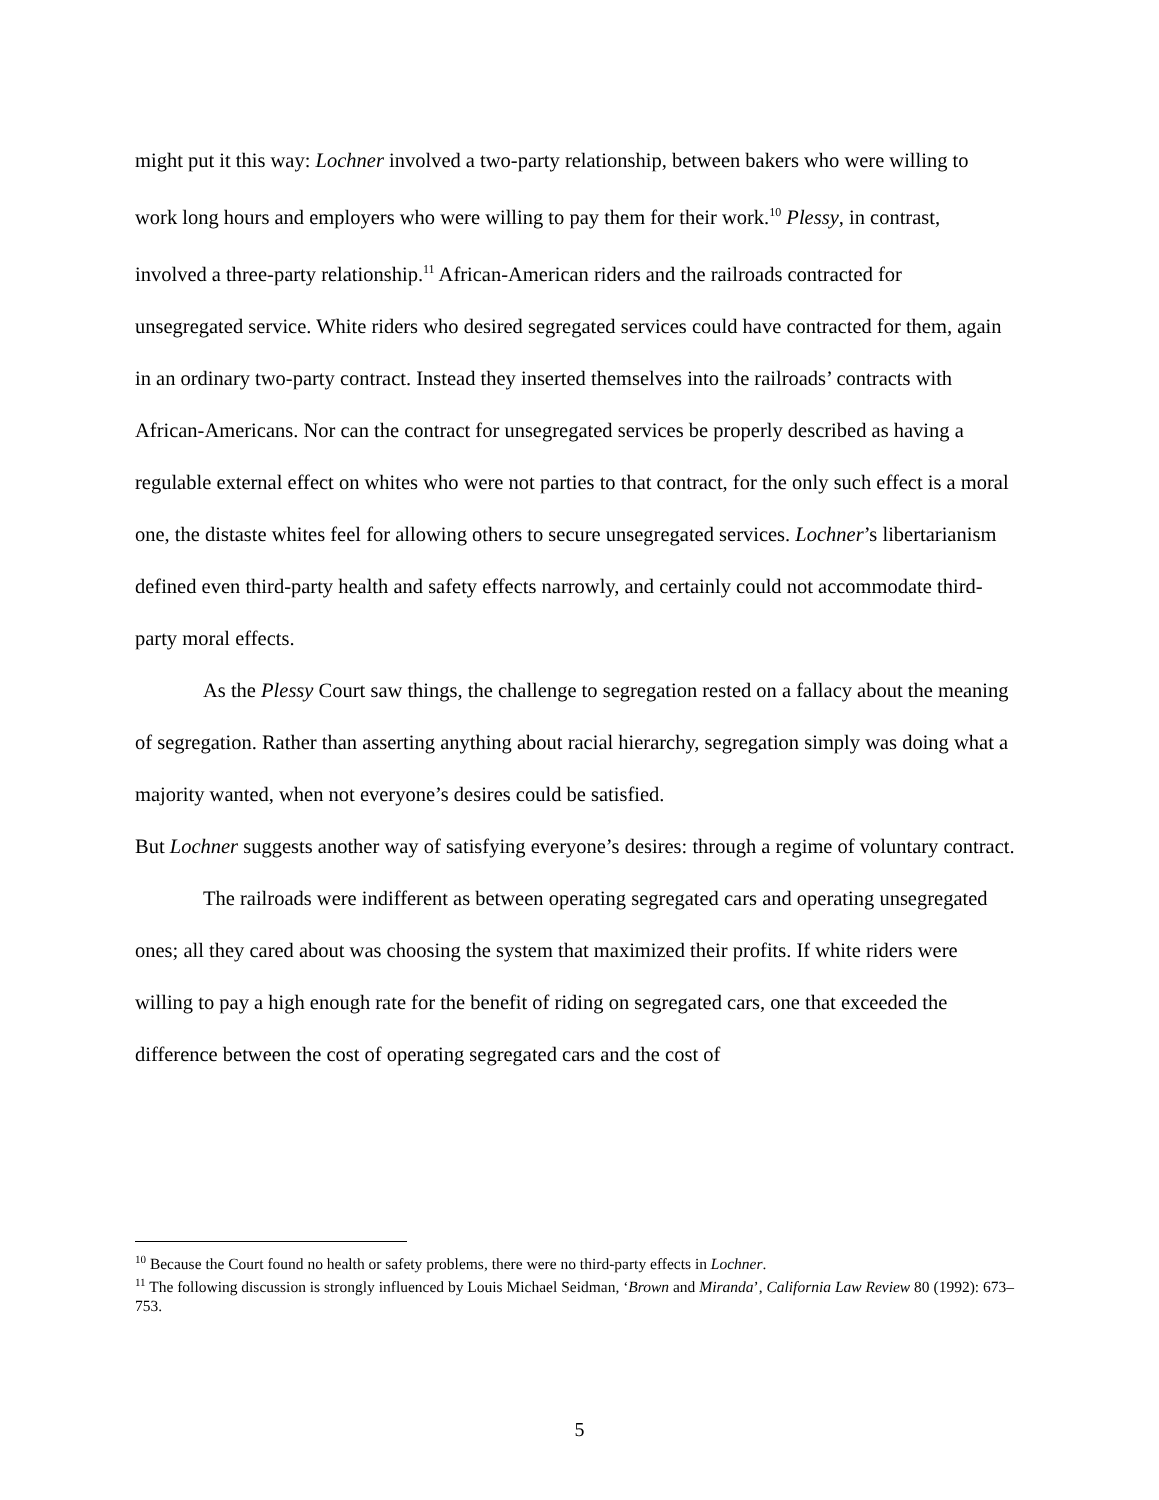might put it this way: Lochner involved a two-party relationship, between bakers who were willing to work long hours and employers who were willing to pay them for their work.<sup>10</sup> Plessy, in contrast, involved a three-party relationship.<sup>11</sup> African-American riders and the railroads contracted for unsegregated service. White riders who desired segregated services could have contracted for them, again in an ordinary two-party contract. Instead they inserted themselves into the railroads’ contracts with African-Americans. Nor can the contract for unsegregated services be properly described as having a regulable external effect on whites who were not parties to that contract, for the only such effect is a moral one, the distaste whites feel for allowing others to secure unsegregated services. Lochner’s libertarianism defined even third-party health and safety effects narrowly, and certainly could not accommodate third-party moral effects.
As the Plessy Court saw things, the challenge to segregation rested on a fallacy about the meaning of segregation. Rather than asserting anything about racial hierarchy, segregation simply was doing what a majority wanted, when not everyone’s desires could be satisfied.
But Lochner suggests another way of satisfying everyone’s desires: through a regime of voluntary contract.
The railroads were indifferent as between operating segregated cars and operating unsegregated ones; all they cared about was choosing the system that maximized their profits. If white riders were willing to pay a high enough rate for the benefit of riding on segregated cars, one that exceeded the difference between the cost of operating segregated cars and the cost of
<sup>10</sup> Because the Court found no health or safety problems, there were no third-party effects in Lochner.
<sup>11</sup> The following discussion is strongly influenced by Louis Michael Seidman, ‘Brown and Miranda’, California Law Review 80 (1992): 673–753.
5